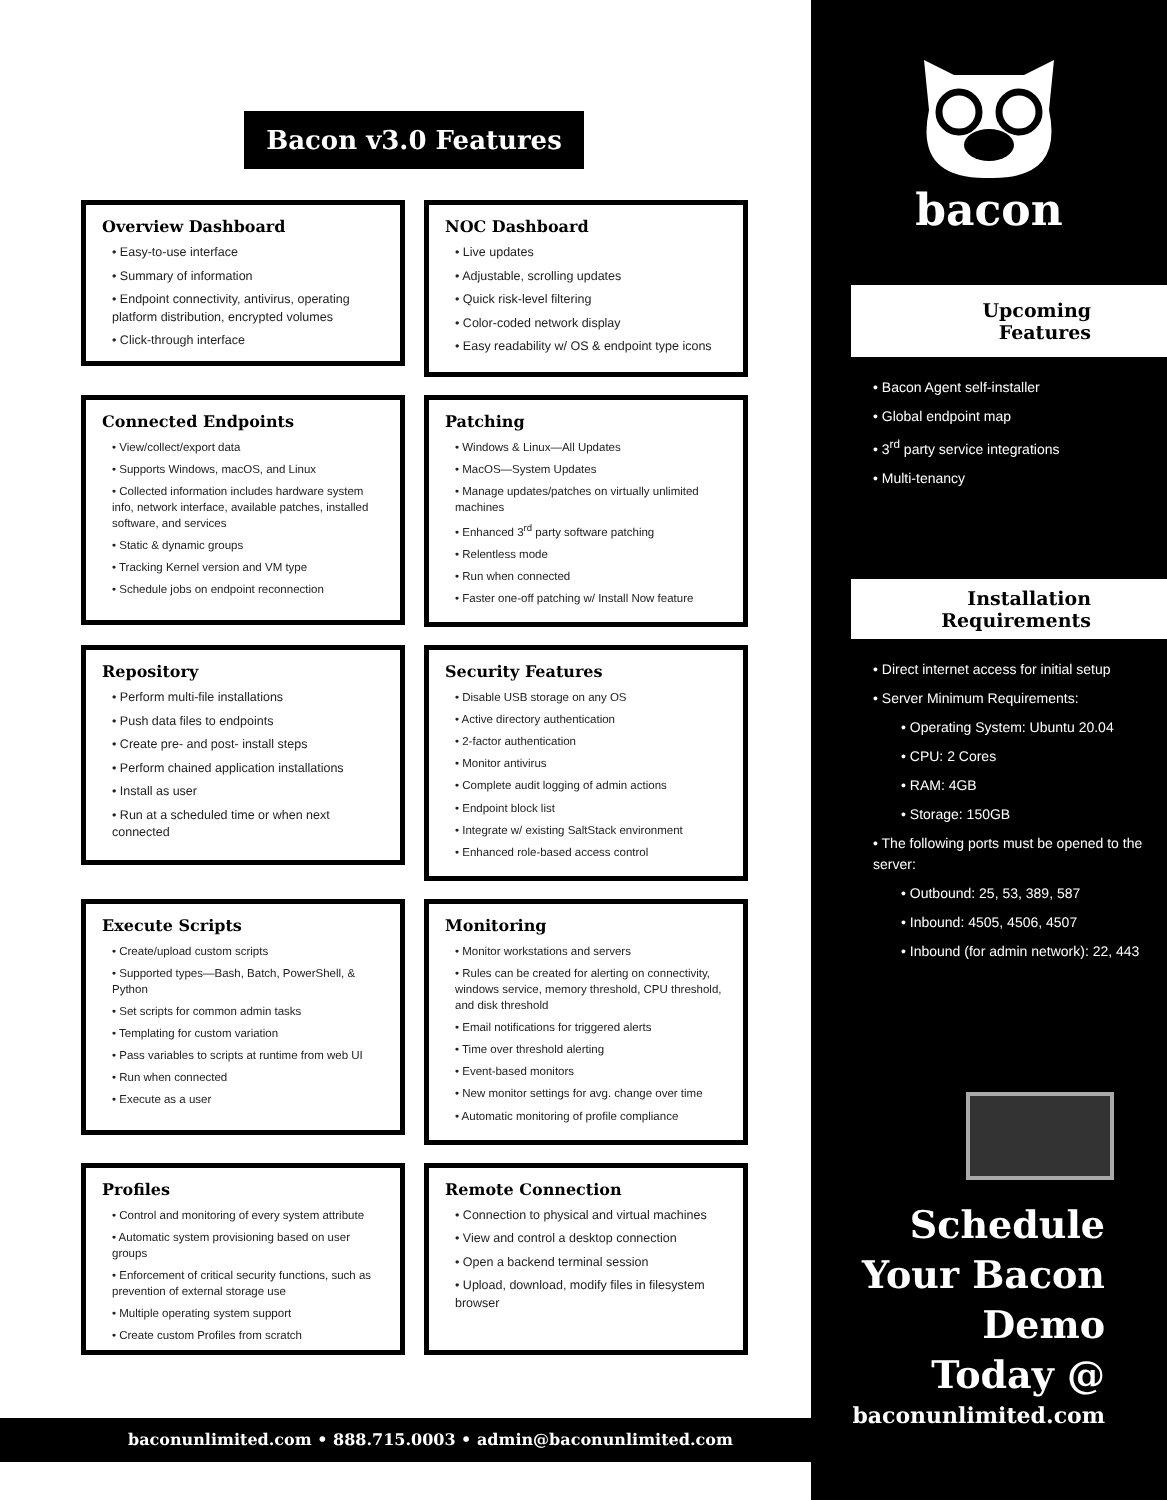Bacon v3.0 Features
Overview Dashboard
• Easy-to-use interface
• Summary of information
• Endpoint connectivity, antivirus, operating platform distribution, encrypted volumes
• Click-through interface
NOC Dashboard
• Live updates
• Adjustable, scrolling updates
• Quick risk-level filtering
• Color-coded network display
• Easy readability w/ OS & endpoint type icons
Connected Endpoints
• View/collect/export data
• Supports Windows, macOS, and Linux
• Collected information includes hardware system info, network interface, available patches, installed software, and services
• Static & dynamic groups
• Tracking Kernel version and VM type
• Schedule jobs on endpoint reconnection
Patching
• Windows & Linux—All Updates
• MacOS—System Updates
• Manage updates/patches on virtually unlimited machines
• Enhanced 3<sup>rd</sup> party software patching
• Relentless mode
• Run when connected
• Faster one-off patching w/ Install Now feature
Repository
• Perform multi-file installations
• Push data files to endpoints
• Create pre- and post- install steps
• Perform chained application installations
• Install as user
• Run at a scheduled time or when next connected
Security Features
• Disable USB storage on any OS
• Active directory authentication
• 2-factor authentication
• Monitor antivirus
• Complete audit logging of admin actions
• Endpoint block list
• Integrate w/ existing SaltStack environment
• Enhanced role-based access control
Execute Scripts
• Create/upload custom scripts
• Supported types—Bash, Batch, PowerShell, & Python
• Set scripts for common admin tasks
• Templating for custom variation
• Pass variables to scripts at runtime from web UI
• Run when connected
• Execute as a user
Monitoring
• Monitor workstations and servers
• Rules can be created for alerting on connectivity, windows service, memory threshold, CPU threshold, and disk threshold
• Email notifications for triggered alerts
• Time over threshold alerting
• Event-based monitors
• New monitor settings for avg. change over time
• Automatic monitoring of profile compliance
Profiles
• Control and monitoring of every system attribute
• Automatic system provisioning based on user groups
• Enforcement of critical security functions, such as prevention of external storage use
• Multiple operating system support
• Create custom Profiles from scratch
Remote Connection
• Connection to physical and virtual machines
• View and control a desktop connection
• Open a backend terminal session
• Upload, download, modify files in filesystem browser
baconunlimited.com • 888.715.0003 • admin@baconunlimited.com
bacon
Upcoming Features
• Bacon Agent self-installer
• Global endpoint map
• 3<sup>rd</sup> party service integrations
• Multi-tenancy
Installation
Requirements
• Direct internet access for initial setup
• Server Minimum Requirements:
• Operating System: Ubuntu 20.04
• CPU: 2 Cores
• RAM: 4GB
• Storage: 150GB
• The following ports must be opened to the server:
• Outbound: 25, 53, 389, 587
• Inbound: 4505, 4506, 4507
• Inbound (for admin network): 22, 443
Schedule
Your Bacon
Demo
Today @
baconunlimited.com